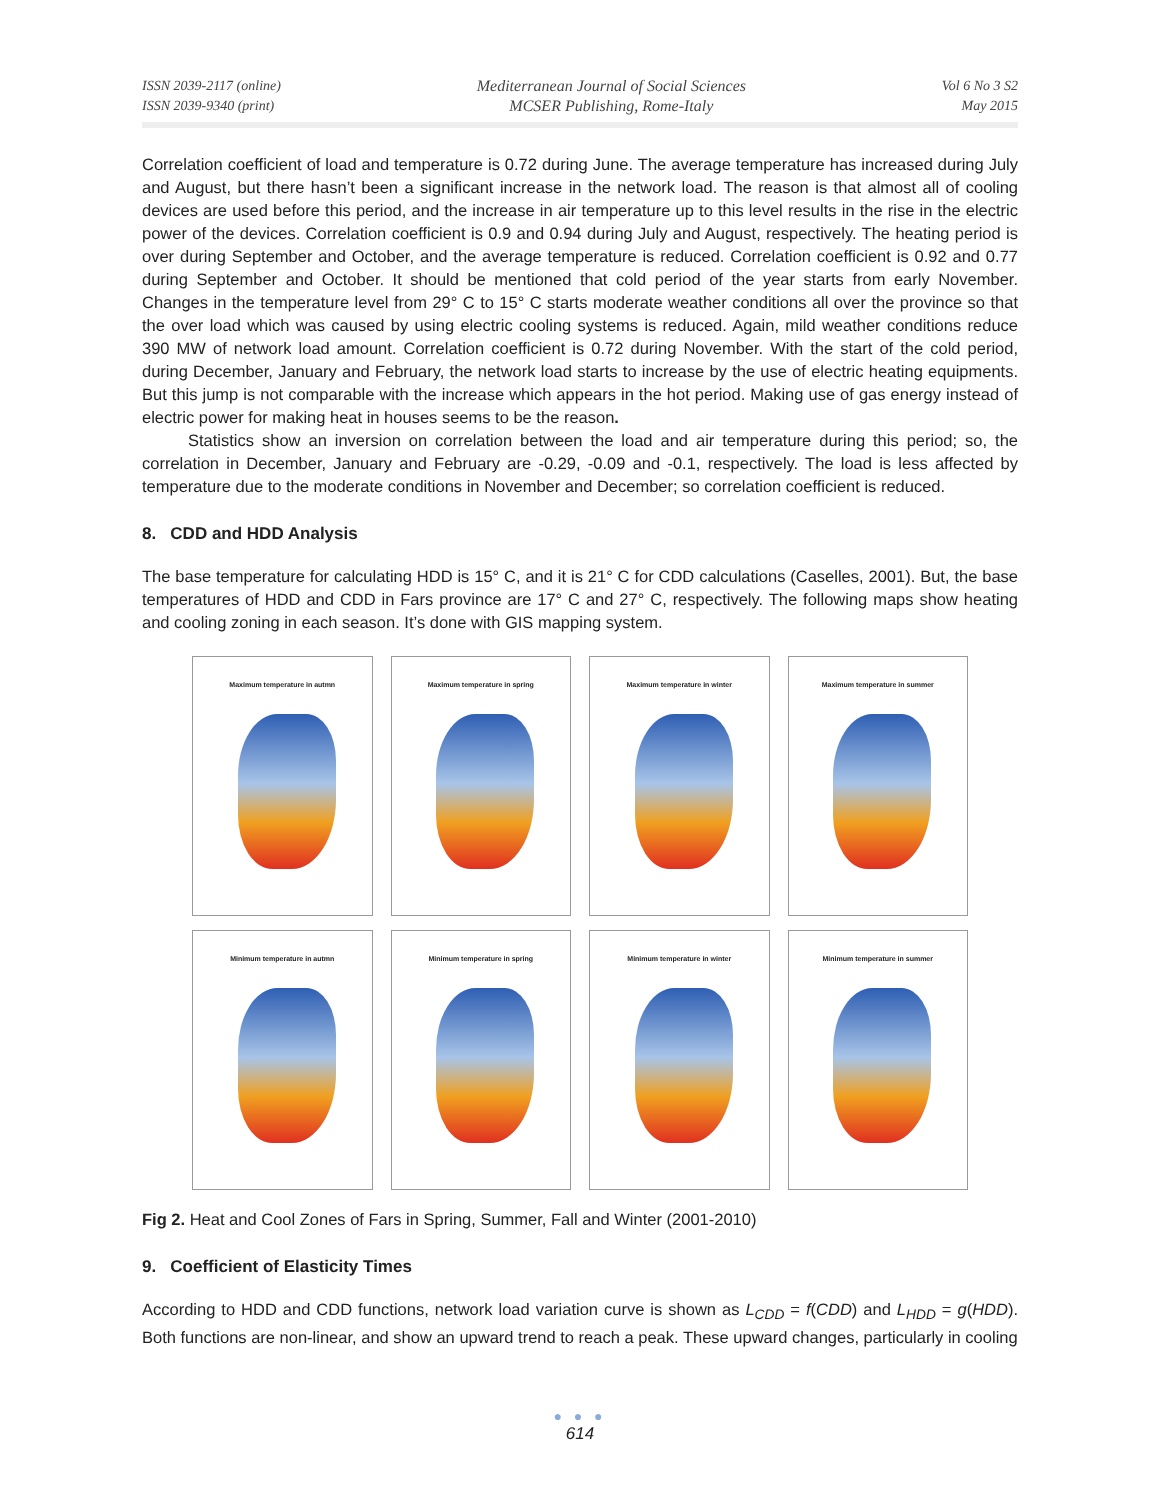ISSN 2039-2117 (online)
ISSN 2039-9340 (print)
Mediterranean Journal of Social Sciences
MCSER Publishing, Rome-Italy
Vol 6 No 3 S2
May 2015
Correlation coefficient of load and temperature is 0.72 during June. The average temperature has increased during July and August, but there hasn’t been a significant increase in the network load. The reason is that almost all of cooling devices are used before this period, and the increase in air temperature up to this level results in the rise in the electric power of the devices. Correlation coefficient is 0.9 and 0.94 during July and August, respectively. The heating period is over during September and October, and the average temperature is reduced. Correlation coefficient is 0.92 and 0.77 during September and October. It should be mentioned that cold period of the year starts from early November. Changes in the temperature level from 29° C to 15° C starts moderate weather conditions all over the province so that the over load which was caused by using electric cooling systems is reduced. Again, mild weather conditions reduce 390 MW of network load amount. Correlation coefficient is 0.72 during November. With the start of the cold period, during December, January and February, the network load starts to increase by the use of electric heating equipments. But this jump is not comparable with the increase which appears in the hot period. Making use of gas energy instead of electric power for making heat in houses seems to be the reason.
Statistics show an inversion on correlation between the load and air temperature during this period; so, the correlation in December, January and February are -0.29, -0.09 and -0.1, respectively. The load is less affected by temperature due to the moderate conditions in November and December; so correlation coefficient is reduced.
8. CDD and HDD Analysis
The base temperature for calculating HDD is 15° C, and it is 21° C for CDD calculations (Caselles, 2001). But, the base temperatures of HDD and CDD in Fars province are 17° C and 27° C, respectively. The following maps show heating and cooling zoning in each season. It’s done with GIS mapping system.
Maximum temperature in autmn
Maximum temperature in spring
Maximum temperature in winter
Maximum temperature in summer
Minimum temperature in autmn
Minimum temperature in spring
Minimum temperature in winter
Minimum temperature in summer
Fig 2. Heat and Cool Zones of Fars in Spring, Summer, Fall and Winter (2001-2010)
9. Coefficient of Elasticity Times
According to HDD and CDD functions, network load variation curve is shown as L<sub>CDD</sub> = f(CDD) and L<sub>HDD</sub> = g(HDD). Both functions are non-linear, and show an upward trend to reach a peak. These upward changes, particularly in cooling
● ● ●
614